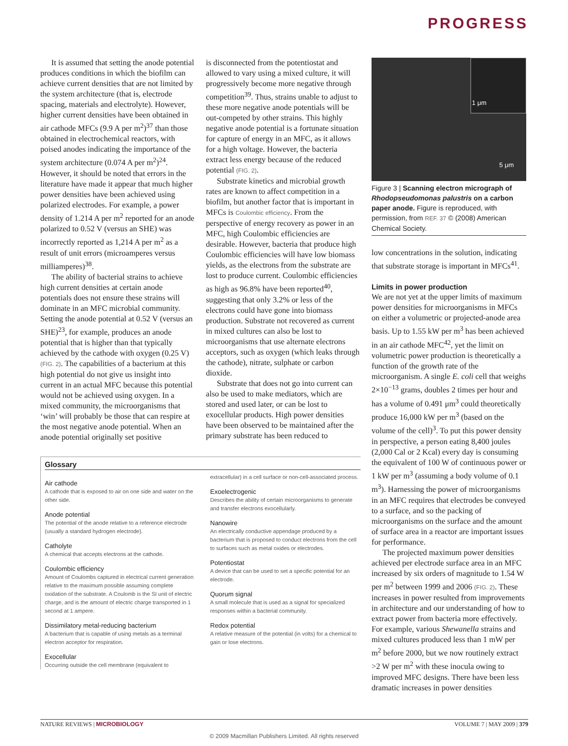PROGRESS
It is assumed that setting the anode potential produces conditions in which the biofilm can achieve current densities that are not limited by the system architecture (that is, electrode spacing, materials and electrolyte). However, higher current densities have been obtained in air cathode MFCs (9.9 A per m<sup>2</sup>)<sup>37</sup> than those obtained in electrochemical reactors, with poised anodes indicating the importance of the system architecture (0.074 A per m<sup>2</sup>)<sup>24</sup>. However, it should be noted that errors in the literature have made it appear that much higher power densities have been achieved using polarized electrodes. For example, a power density of 1.214 A per m<sup>2</sup> reported for an anode polarized to 0.52 V (versus an SHE) was incorrectly reported as 1,214 A per m<sup>2</sup> as a result of unit errors (microamperes versus milliamperes)<sup>38</sup>.
The ability of bacterial strains to achieve high current densities at certain anode potentials does not ensure these strains will dominate in an MFC microbial community. Setting the anode potential at 0.52 V (versus an SHE)<sup>23</sup>, for example, produces an anode potential that is higher than that typically achieved by the cathode with oxygen (0.25 V) (FIG. 2). The capabilities of a bacterium at this high potential do not give us insight into current in an actual MFC because this potential would not be achieved using oxygen. In a mixed community, the microorganisms that ‘win’ will probably be those that can respire at the most negative anode potential. When an anode potential originally set positive
is disconnected from the potentiostat and allowed to vary using a mixed culture, it will progressively become more negative through competition<sup>39</sup>. Thus, strains unable to adjust to these more negative anode potentials will be out-competed by other strains. This highly negative anode potential is a fortunate situation for capture of energy in an MFC, as it allows for a high voltage. However, the bacteria extract less energy because of the reduced potential (FIG. 2).
Substrate kinetics and microbial growth rates are known to affect competition in a biofilm, but another factor that is important in MFCs is Coulombic efficiency. From the perspective of energy recovery as power in an MFC, high Coulombic efficiencies are desirable. However, bacteria that produce high Coulombic efficiencies will have low biomass yields, as the electrons from the substrate are lost to produce current. Coulombic efficiencies as high as 96.8% have been reported<sup>40</sup>, suggesting that only 3.2% or less of the electrons could have gone into biomass production. Substrate not recovered as current in mixed cultures can also be lost to microorganisms that use alternate electrons acceptors, such as oxygen (which leaks through the cathode), nitrate, sulphate or carbon dioxide.
Substrate that does not go into current can also be used to make mediators, which are stored and used later, or can be lost to exocellular products. High power densities have been observed to be maintained after the primary substrate has been reduced to
Glossary
Air cathode
A cathode that is exposed to air on one side and water on the other side.
Anode potential
The potential of the anode relative to a reference electrode (usually a standard hydrogen electrode).
Catholyte
A chemical that accepts electrons at the cathode.
Coulombic efficiency
Amount of Coulombs captured in electrical current generation relative to the maximum possible assuming complete oxidation of the substrate. A Coulomb is the SI unit of electric charge, and is the amount of electric charge transported in 1 second at 1 ampere.
Dissimilatory metal-reducing bacterium
A bacterium that is capable of using metals as a terminal electron acceptor for respiration.
Exocellular
Occurring outside the cell membrane (equivalent to
extracellular) in a cell surface or non-cell-associated process.
Exoelectrogenic
Describes the ability of certain microorganisms to generate and transfer electrons exocellularly.
Nanowire
An electrically conductive appendage produced by a bacterium that is proposed to conduct electrons from the cell to surfaces such as metal oxides or electrodes.
Potentiostat
A device that can be used to set a specific potential for an electrode.
Quorum signal
A small molecule that is used as a signal for specialized responses within a bacterial community.
Redox potential
A relative measure of the potential (in volts) for a chemical to gain or lose electrons.
1 μm
5 μm
Figure 3 | Scanning electron micrograph of Rhodopseudomonas palustris on a carbon paper anode. Figure is reproduced, with permission, from REF. 37 © (2008) American Chemical Society.
low concentrations in the solution, indicating that substrate storage is important in MFCs<sup>41</sup>.
Limits in power production
We are not yet at the upper limits of maximum power densities for microorganisms in MFCs on either a volumetric or projected-anode area basis. Up to 1.55 kW per m<sup>3</sup> has been achieved in an air cathode MFC<sup>42</sup>, yet the limit on volumetric power production is theoretically a function of the growth rate of the microorganism. A single E. coli cell that weighs 2×10<sup>−13</sup> grams, doubles 2 times per hour and has a volume of 0.491 μm<sup>3</sup> could theoretically produce 16,000 kW per m<sup>3</sup> (based on the volume of the cell)<sup>3</sup>. To put this power density in perspective, a person eating 8,400 joules (2,000 Cal or 2 Kcal) every day is consuming the equivalent of 100 W of continuous power or 1 kW per m<sup>3</sup> (assuming a body volume of 0.1 m<sup>3</sup>). Harnessing the power of microorganisms in an MFC requires that electrodes be conveyed to a surface, and so the packing of microorganisms on the surface and the amount of surface area in a reactor are important issues for performance.
The projected maximum power densities achieved per electrode surface area in an MFC increased by six orders of magnitude to 1.54 W per m<sup>2</sup> between 1999 and 2006 (FIG. 2). These increases in power resulted from improvements in architecture and our understanding of how to extract power from bacteria more effectively. For example, various Shewanella strains and mixed cultures produced less than 1 mW per m<sup>2</sup> before 2000, but we now routinely extract >2 W per m<sup>2</sup> with these inocula owing to improved MFC designs. There have been less dramatic increases in power densities
NATURE REVIEWS | MICROBIOLOGY VOLUME 7 | MAY 2009 | 379
© 2009 Macmillan Publishers Limited. All rights reserved